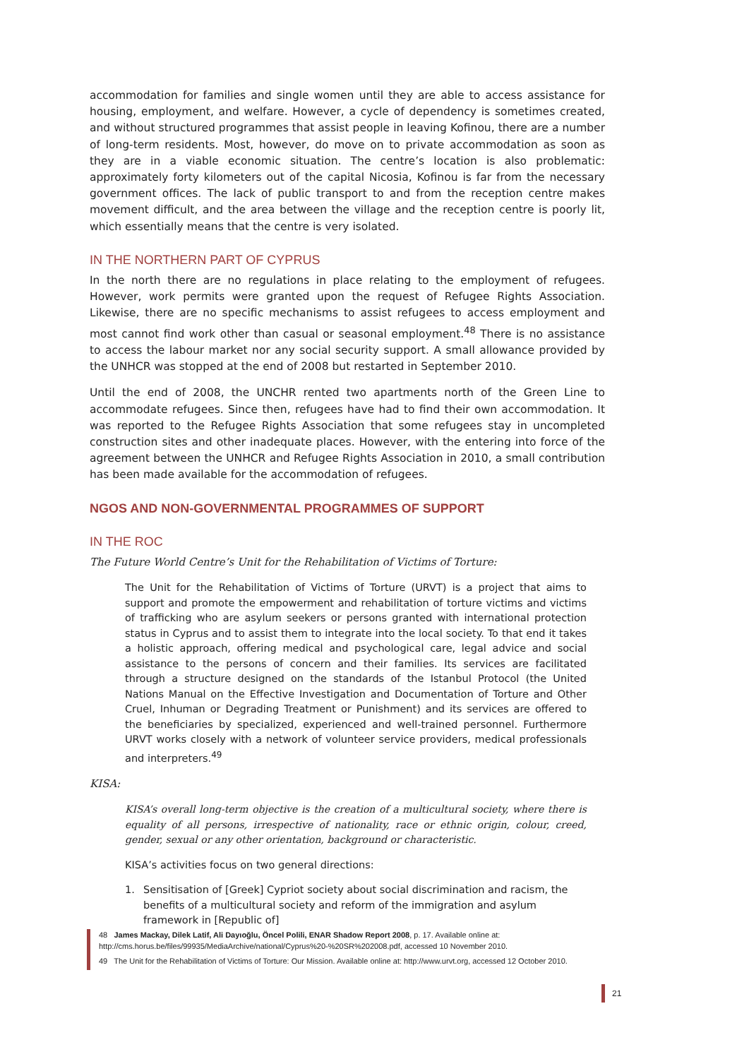accommodation for families and single women until they are able to access assistance for housing, employment, and welfare. However, a cycle of dependency is sometimes created, and without structured programmes that assist people in leaving Kofinou, there are a number of long-term residents. Most, however, do move on to private accommodation as soon as they are in a viable economic situation. The centre’s location is also problematic: approximately forty kilometers out of the capital Nicosia, Kofinou is far from the necessary government offices. The lack of public transport to and from the reception centre makes movement difficult, and the area between the village and the reception centre is poorly lit, which essentially means that the centre is very isolated.
IN THE NORTHERN PART OF CYPRUS
In the north there are no regulations in place relating to the employment of refugees. However, work permits were granted upon the request of Refugee Rights Association. Likewise, there are no specific mechanisms to assist refugees to access employment and most cannot find work other than casual or seasonal employment.<sup>48</sup> There is no assistance to access the labour market nor any social security support. A small allowance provided by the UNHCR was stopped at the end of 2008 but restarted in September 2010.
Until the end of 2008, the UNCHR rented two apartments north of the Green Line to accommodate refugees. Since then, refugees have had to find their own accommodation. It was reported to the Refugee Rights Association that some refugees stay in uncompleted construction sites and other inadequate places. However, with the entering into force of the agreement between the UNHCR and Refugee Rights Association in 2010, a small contribution has been made available for the accommodation of refugees.
NGOS AND NON-GOVERNMENTAL PROGRAMMES OF SUPPORT
IN THE ROC
The Future World Centre’s Unit for the Rehabilitation of Victims of Torture:
The Unit for the Rehabilitation of Victims of Torture (URVT) is a project that aims to support and promote the empowerment and rehabilitation of torture victims and victims of trafficking who are asylum seekers or persons granted with international protection status in Cyprus and to assist them to integrate into the local society. To that end it takes a holistic approach, offering medical and psychological care, legal advice and social assistance to the persons of concern and their families. Its services are facilitated through a structure designed on the standards of the Istanbul Protocol (the United Nations Manual on the Effective Investigation and Documentation of Torture and Other Cruel, Inhuman or Degrading Treatment or Punishment) and its services are offered to the beneficiaries by specialized, experienced and well-trained personnel. Furthermore URVT works closely with a network of volunteer service providers, medical professionals and interpreters.<sup>49</sup>
KISA:
KISA’s overall long-term objective is the creation of a multicultural society, where there is equality of all persons, irrespective of nationality, race or ethnic origin, colour, creed, gender, sexual or any other orientation, background or characteristic.
KISA’s activities focus on two general directions:
1. Sensitisation of [Greek] Cypriot society about social discrimination and racism, the benefits of a multicultural society and reform of the immigration and asylum framework in [Republic of]
48 James Mackay, Dilek Latif, Ali Dayıoğlu, Öncel Polili, ENAR Shadow Report 2008, p. 17. Available online at: http://cms.horus.be/files/99935/MediaArchive/national/Cyprus%20-%20SR%202008.pdf, accessed 10 November 2010.
49 The Unit for the Rehabilitation of Victims of Torture: Our Mission. Available online at: http://www.urvt.org, accessed 12 October 2010.
21